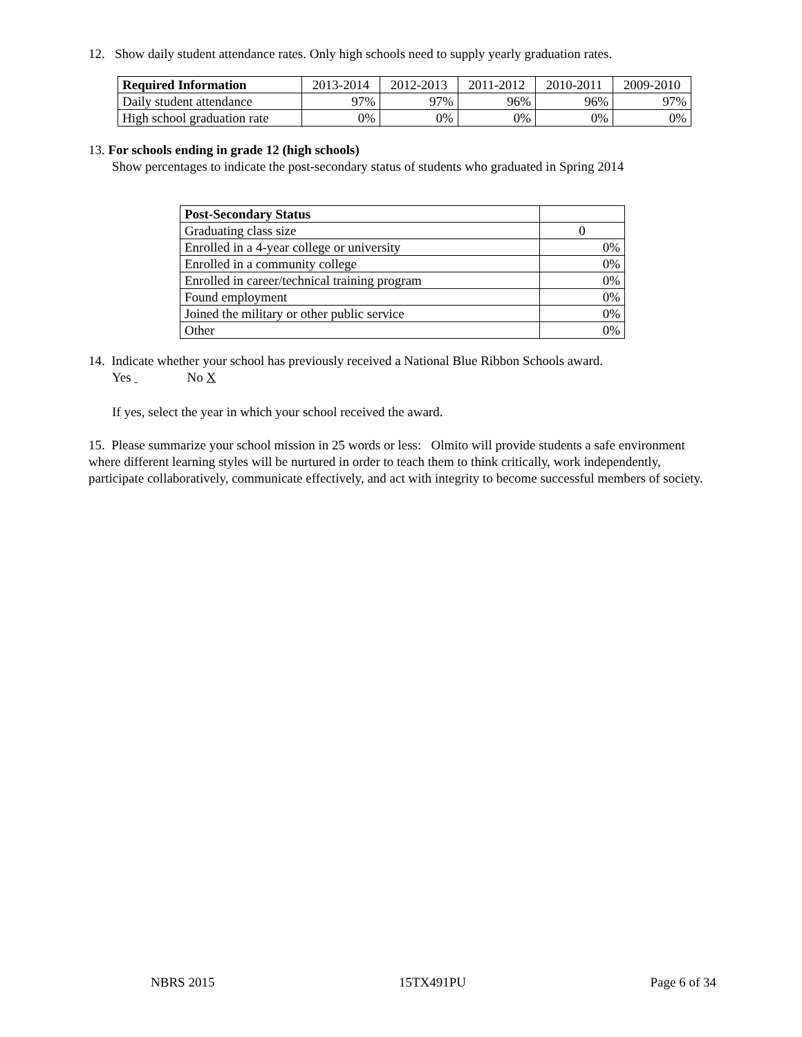12. Show daily student attendance rates. Only high schools need to supply yearly graduation rates.
| Required Information | 2013-2014 | 2012-2013 | 2011-2012 | 2010-2011 | 2009-2010 |
| --- | --- | --- | --- | --- | --- |
| Daily student attendance | 97% | 97% | 96% | 96% | 97% |
| High school graduation rate | 0% | 0% | 0% | 0% | 0% |
13. For schools ending in grade 12 (high schools)
Show percentages to indicate the post-secondary status of students who graduated in Spring 2014
| Post-Secondary Status | |
| Graduating class size | 0 |
| Enrolled in a 4-year college or university | 0% |
| Enrolled in a community college | 0% |
| Enrolled in career/technical training program | 0% |
| Found employment | 0% |
| Joined the military or other public service | 0% |
| Other | 0% |
14. Indicate whether your school has previously received a National Blue Ribbon Schools award.
Yes No X
If yes, select the year in which your school received the award.
15. Please summarize your school mission in 25 words or less: Olmito will provide students a safe environment where different learning styles will be nurtured in order to teach them to think critically, work independently, participate collaboratively, communicate effectively, and act with integrity to become successful members of society.
NBRS 2015 15TX491PU Page 6 of 34